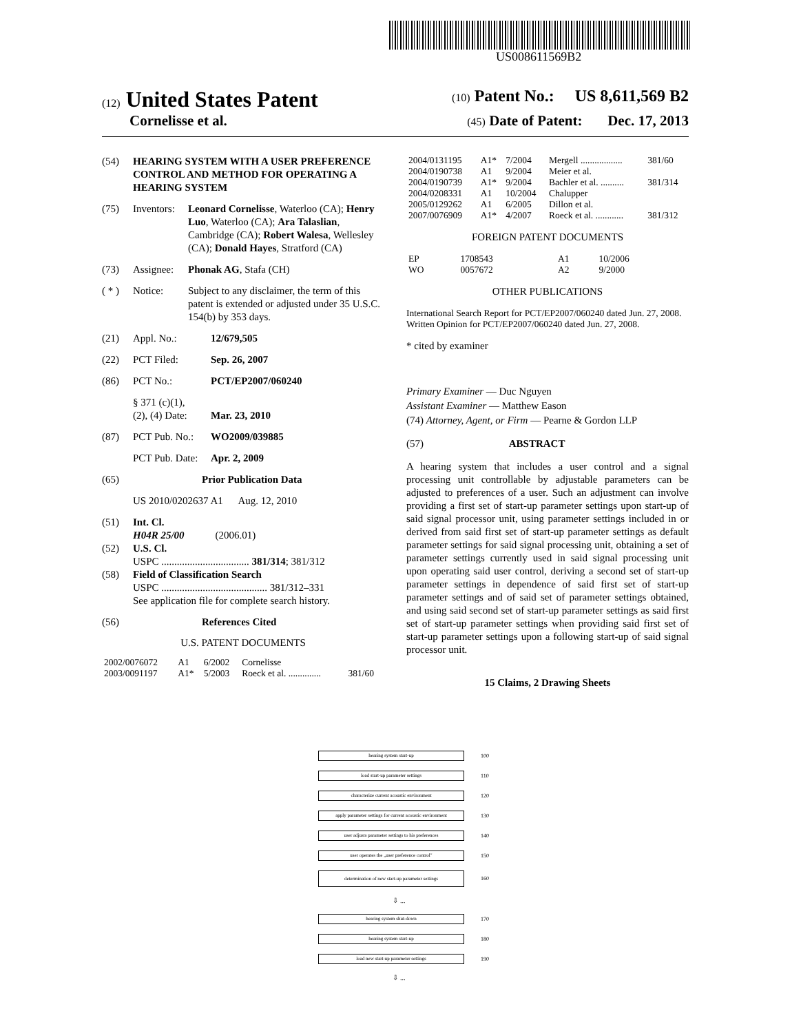US008611569B2
(12) United States Patent (10) Patent No.: US 8,611,569 B2
Cornelisse et al. (45) Date of Patent: Dec. 17, 2013
(54) HEARING SYSTEM WITH A USER PREFERENCE CONTROL AND METHOD FOR OPERATING A HEARING SYSTEM
(75) Inventors: Leonard Cornelisse, Waterloo (CA); Henry Luo, Waterloo (CA); Ara Talaslian, Cambridge (CA); Robert Walesa, Wellesley (CA); Donald Hayes, Stratford (CA)
(73) Assignee: Phonak AG, Stafa (CH)
( * ) Notice: Subject to any disclaimer, the term of this patent is extended or adjusted under 35 U.S.C. 154(b) by 353 days.
(21) Appl. No.: 12/679,505
(22) PCT Filed: Sep. 26, 2007
(86) PCT No.: PCT/EP2007/060240
§ 371 (c)(1),
(2), (4) Date:
Mar. 23, 2010
(87) PCT Pub. No.: WO2009/039885
PCT Pub. Date: Apr. 2, 2009
(65) Prior Publication Data
US 2010/0202637 A1 Aug. 12, 2010
(51) Int. Cl.
H04R 25/00 (2006.01)
(52) U.S. Cl.
USPC .................................. 381/314; 381/312
(58) Field of Classification Search
USPC ......................................... 381/312–331
See application file for complete search history.
(56) References Cited
U.S. PATENT DOCUMENTS
| 2002/0076072 | A1 | 6/2002 | Cornelisse | |
| 2003/0091197 | A1* | 5/2003 | Roeck et al. .............. | 381/60 |
| 2004/0131195 | A1* | 7/2004 | Mergell .................. | 381/60 |
| 2004/0190738 | A1 | 9/2004 | Meier et al. | |
| 2004/0190739 | A1* | 9/2004 | Bachler et al. .......... | 381/314 |
| 2004/0208331 | A1 | 10/2004 | Chalupper | |
| 2005/0129262 | A1 | 6/2005 | Dillon et al. | |
| 2007/0076909 | A1* | 4/2007 | Roeck et al. ............ | 381/312 |
FOREIGN PATENT DOCUMENTS
| EP | 1708543 | A1 | 10/2006 |
| WO | 0057672 | A2 | 9/2000 |
OTHER PUBLICATIONS
International Search Report for PCT/EP2007/060240 dated Jun. 27, 2008.
Written Opinion for PCT/EP2007/060240 dated Jun. 27, 2008.
* cited by examiner
Primary Examiner — Duc Nguyen
Assistant Examiner — Matthew Eason
(74) Attorney, Agent, or Firm — Pearne & Gordon LLP
(57) ABSTRACT
A hearing system that includes a user control and a signal processing unit controllable by adjustable parameters can be adjusted to preferences of a user. Such an adjustment can involve providing a first set of start-up parameter settings upon start-up of said signal processor unit, using parameter settings included in or derived from said first set of start-up parameter settings as default parameter settings for said signal processing unit, obtaining a set of parameter settings currently used in said signal processing unit upon operating said user control, deriving a second set of start-up parameter settings in dependence of said first set of start-up parameter settings and of said set of parameter settings obtained, and using said second set of start-up parameter settings as said first set of start-up parameter settings when providing said first set of start-up parameter settings upon a following start-up of said signal processor unit.
15 Claims, 2 Drawing Sheets
hearing system start-up 100
load start-up parameter settings 110
characterize current acoustic environment 120
apply parameter settings for current acoustic environment 130
user adjusts parameter settings to his preferences 140
user operates the „user preference control" 150
determination of new start-up parameter settings 160
⇩ ...
hearing system shut-down 170
hearing system start-up 180
load new start-up parameter settings 190
⇩ ...